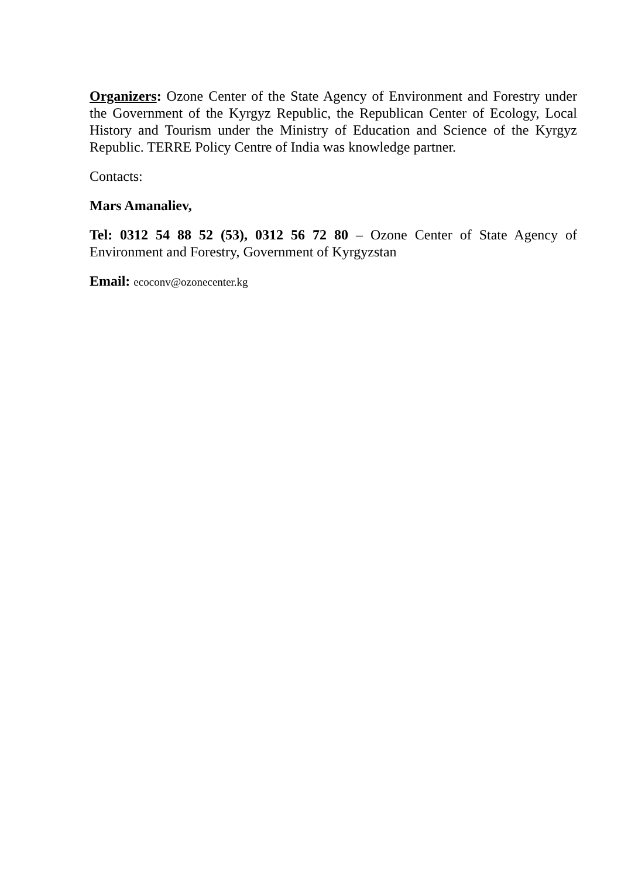Organizers: Ozone Center of the State Agency of Environment and Forestry under the Government of the Kyrgyz Republic, the Republican Center of Ecology, Local History and Tourism under the Ministry of Education and Science of the Kyrgyz Republic. TERRE Policy Centre of India was knowledge partner.
Contacts:
Mars Amanaliev,
Tel: 0312 54 88 52 (53), 0312 56 72 80 – Ozone Center of State Agency of Environment and Forestry, Government of Kyrgyzstan
Email: ecoconv@ozonecenter.kg